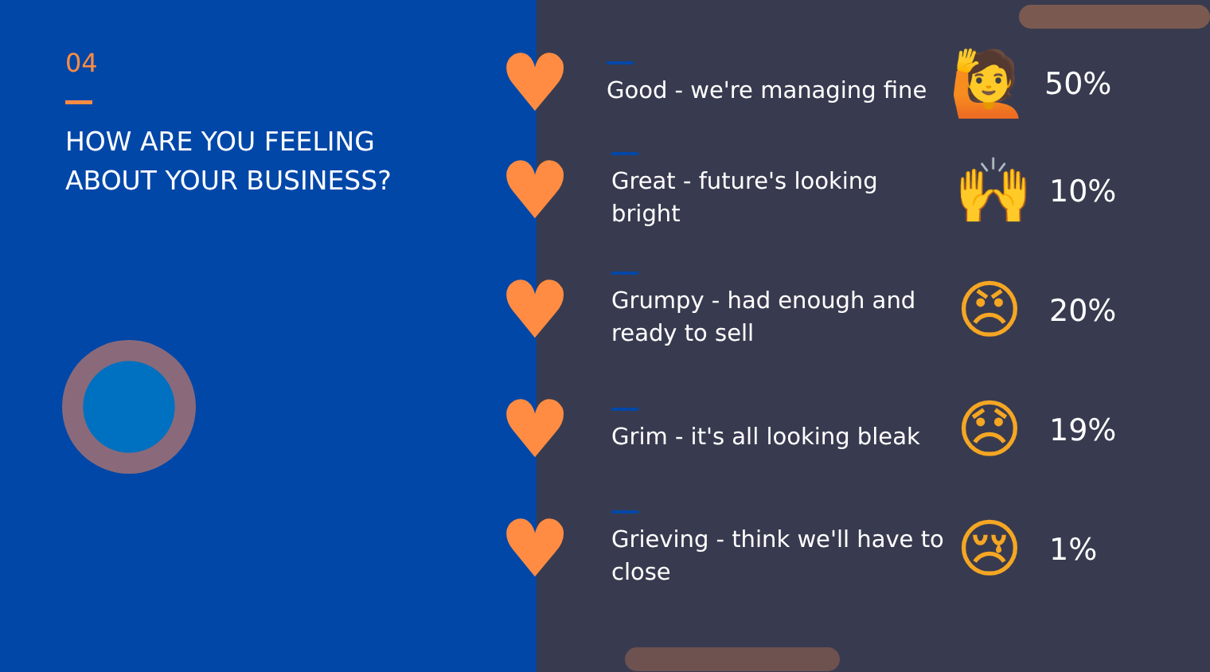04
HOW ARE YOU FEELING ABOUT YOUR BUSINESS?
♥
Good - we're managing fine
🙋
50%
♥
Great - future's looking bright
🙌
10%
♥
Grumpy - had enough and ready to sell
😠
20%
♥
Grim - it's all looking bleak
😞
19%
♥
Grieving - think we'll have to close
😢
1%